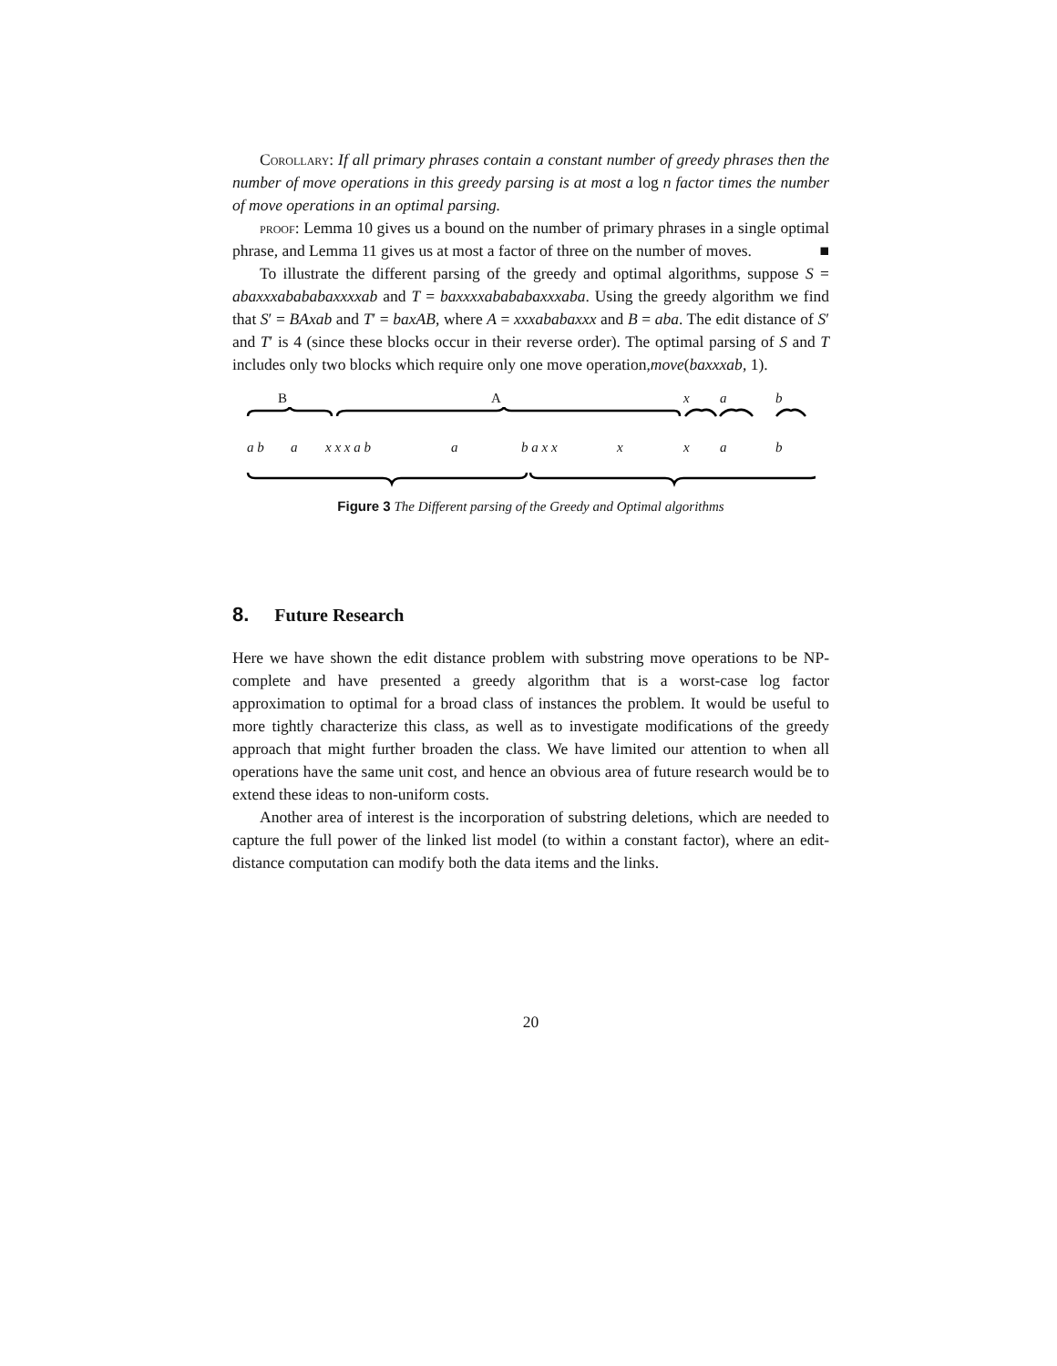Corollary: If all primary phrases contain a constant number of greedy phrases then the number of move operations in this greedy parsing is at most a log n factor times the number of move operations in an optimal parsing.
proof: Lemma 10 gives us a bound on the number of primary phrases in a single optimal phrase, and Lemma 11 gives us at most a factor of three on the number of moves. ■
To illustrate the different parsing of the greedy and optimal algorithms, suppose S = abaxxxabababaxxxxab and T = baxxxxabababaxxxaba. Using the greedy algorithm we find that S′ = BAxab and T′ = baxAB, where A = xxxababaxxx and B = aba. The edit distance of S′ and T′ is 4 (since these blocks occur in their reverse order). The optimal parsing of S and T includes only two blocks which require only one move operation,move(baxxxab, 1).
B A x a b
a b a x x x a b a b a x x x x a b
Figure 3 The Different parsing of the Greedy and Optimal algorithms
8. Future Research
Here we have shown the edit distance problem with substring move operations to be NP-complete and have presented a greedy algorithm that is a worst-case log factor approximation to optimal for a broad class of instances the problem. It would be useful to more tightly characterize this class, as well as to investigate modifications of the greedy approach that might further broaden the class. We have limited our attention to when all operations have the same unit cost, and hence an obvious area of future research would be to extend these ideas to non-uniform costs.
Another area of interest is the incorporation of substring deletions, which are needed to capture the full power of the linked list model (to within a constant factor), where an edit-distance computation can modify both the data items and the links.
20